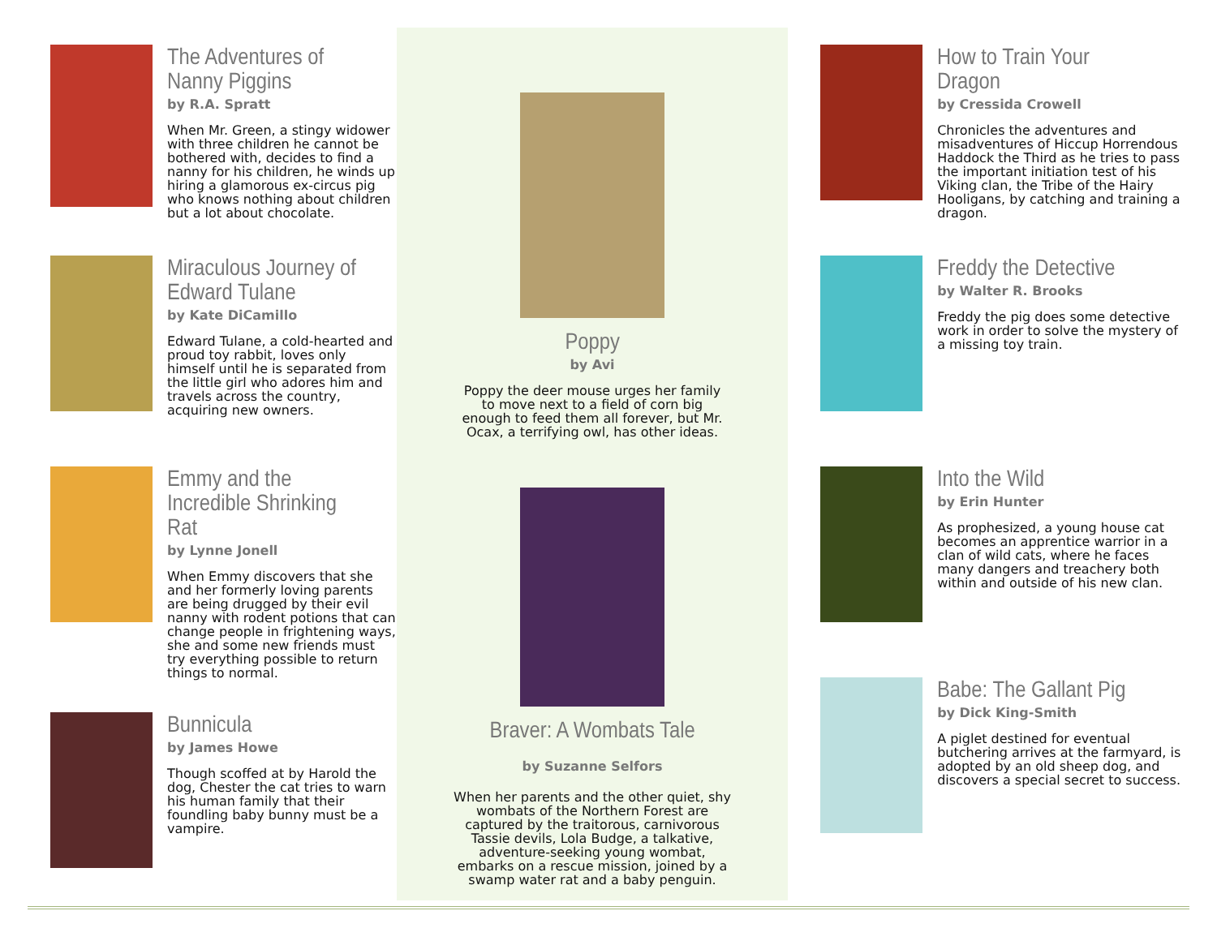The Adventures of Nanny Piggins
by R.A. Spratt
When Mr. Green, a stingy widower with three children he cannot be bothered with, decides to find a nanny for his children, he winds up hiring a glamorous ex-circus pig who knows nothing about children but a lot about chocolate.
Miraculous Journey of Edward Tulane
by Kate DiCamillo
Edward Tulane, a cold-hearted and proud toy rabbit, loves only himself until he is separated from the little girl who adores him and travels across the country, acquiring new owners.
Emmy and the Incredible Shrinking Rat
by Lynne Jonell
When Emmy discovers that she and her formerly loving parents are being drugged by their evil nanny with rodent potions that can change people in frightening ways, she and some new friends must try everything possible to return things to normal.
Bunnicula
by James Howe
Though scoffed at by Harold the dog, Chester the cat tries to warn his human family that their foundling baby bunny must be a vampire.
Poppy
by Avi
Poppy the deer mouse urges her family to move next to a field of corn big enough to feed them all forever, but Mr. Ocax, a terrifying owl, has other ideas.
Braver: A Wombats Tale
by Suzanne Selfors
When her parents and the other quiet, shy wombats of the Northern Forest are captured by the traitorous, carnivorous Tassie devils, Lola Budge, a talkative, adventure-seeking young wombat, embarks on a rescue mission, joined by a swamp water rat and a baby penguin.
How to Train Your Dragon
by Cressida Crowell
Chronicles the adventures and misadventures of Hiccup Horrendous Haddock the Third as he tries to pass the important initiation test of his Viking clan, the Tribe of the Hairy Hooligans, by catching and training a dragon.
Freddy the Detective
by Walter R. Brooks
Freddy the pig does some detective work in order to solve the mystery of a missing toy train.
Into the Wild
by Erin Hunter
As prophesized, a young house cat becomes an apprentice warrior in a clan of wild cats, where he faces many dangers and treachery both within and outside of his new clan.
Babe: The Gallant Pig
by Dick King-Smith
A piglet destined for eventual butchering arrives at the farmyard, is adopted by an old sheep dog, and discovers a special secret to success.